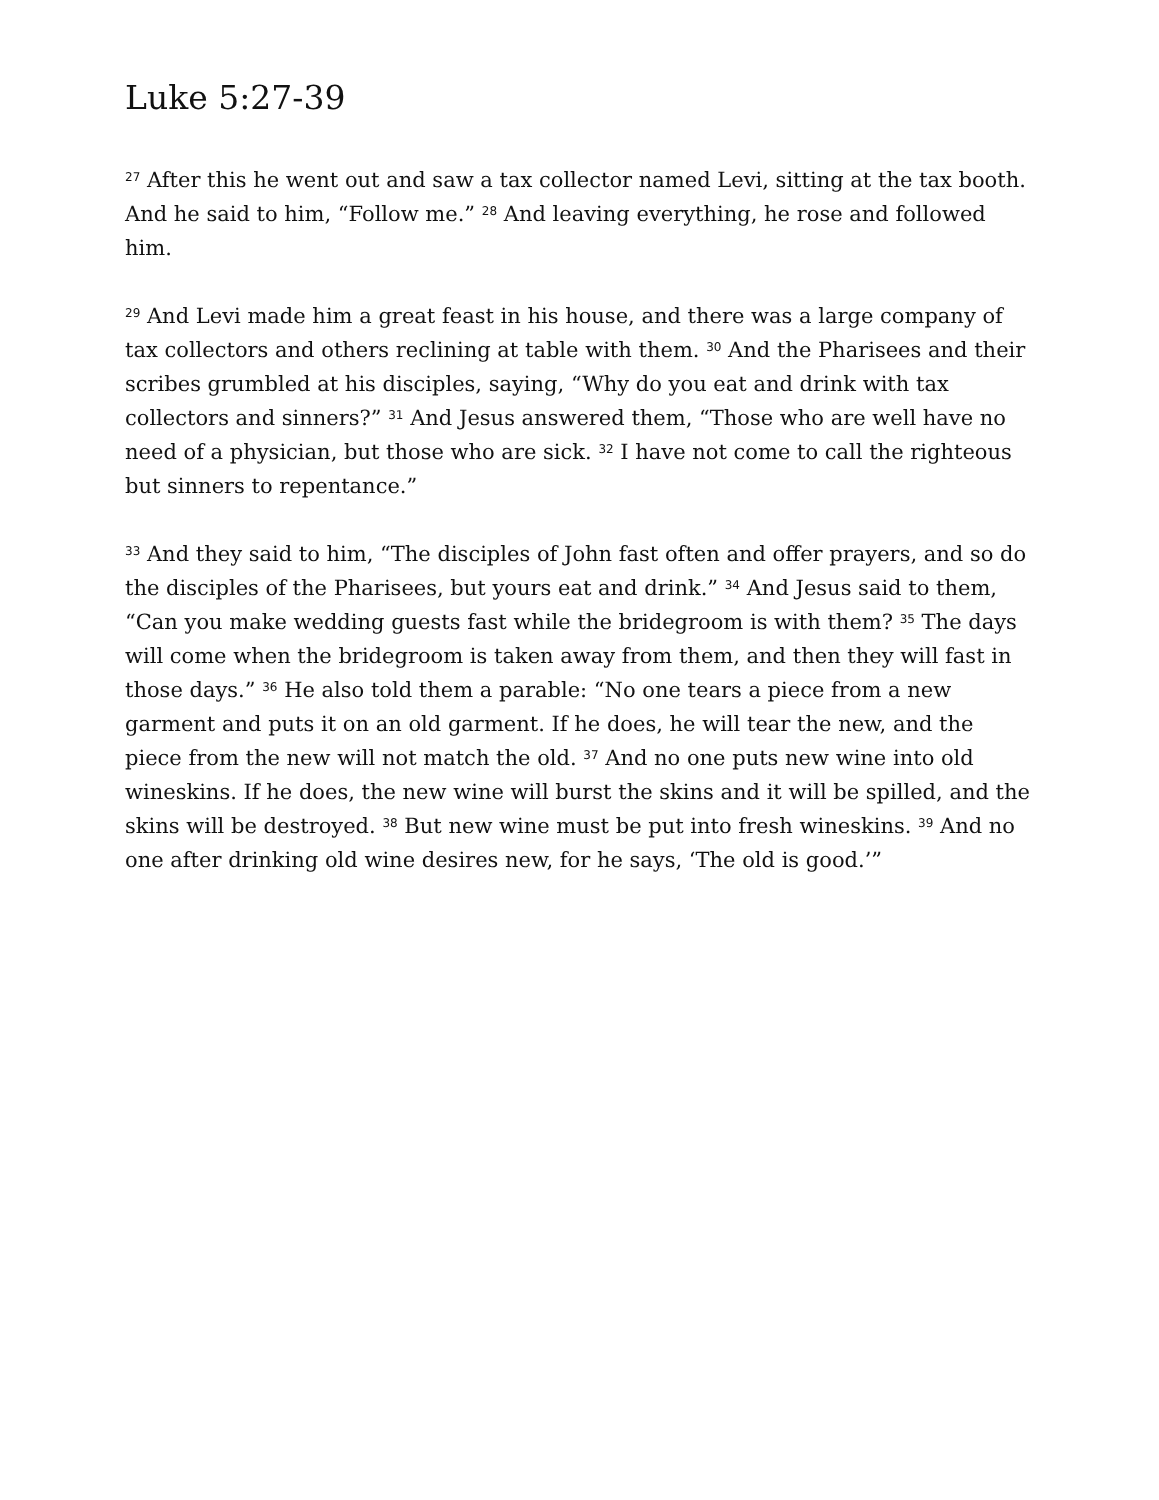Luke 5:27-39
<sup>27</sup> After this he went out and saw a tax collector named Levi, sitting at the tax booth. And he said to him, “Follow me.” <sup>28</sup> And leaving everything, he rose and followed him.
<sup>29</sup> And Levi made him a great feast in his house, and there was a large company of tax collectors and others reclining at table with them. <sup>30</sup> And the Pharisees and their scribes grumbled at his disciples, saying, “Why do you eat and drink with tax collectors and sinners?” <sup>31</sup> And Jesus answered them, “Those who are well have no need of a physician, but those who are sick. <sup>32</sup> I have not come to call the righteous but sinners to repentance.”
<sup>33</sup> And they said to him, “The disciples of John fast often and offer prayers, and so do the disciples of the Pharisees, but yours eat and drink.” <sup>34</sup> And Jesus said to them, “Can you make wedding guests fast while the bridegroom is with them? <sup>35</sup> The days will come when the bridegroom is taken away from them, and then they will fast in those days.” <sup>36</sup> He also told them a parable: “No one tears a piece from a new garment and puts it on an old garment. If he does, he will tear the new, and the piece from the new will not match the old. <sup>37</sup> And no one puts new wine into old wineskins. If he does, the new wine will burst the skins and it will be spilled, and the skins will be destroyed. <sup>38</sup> But new wine must be put into fresh wineskins. <sup>39</sup> And no one after drinking old wine desires new, for he says, ‘The old is good.’”